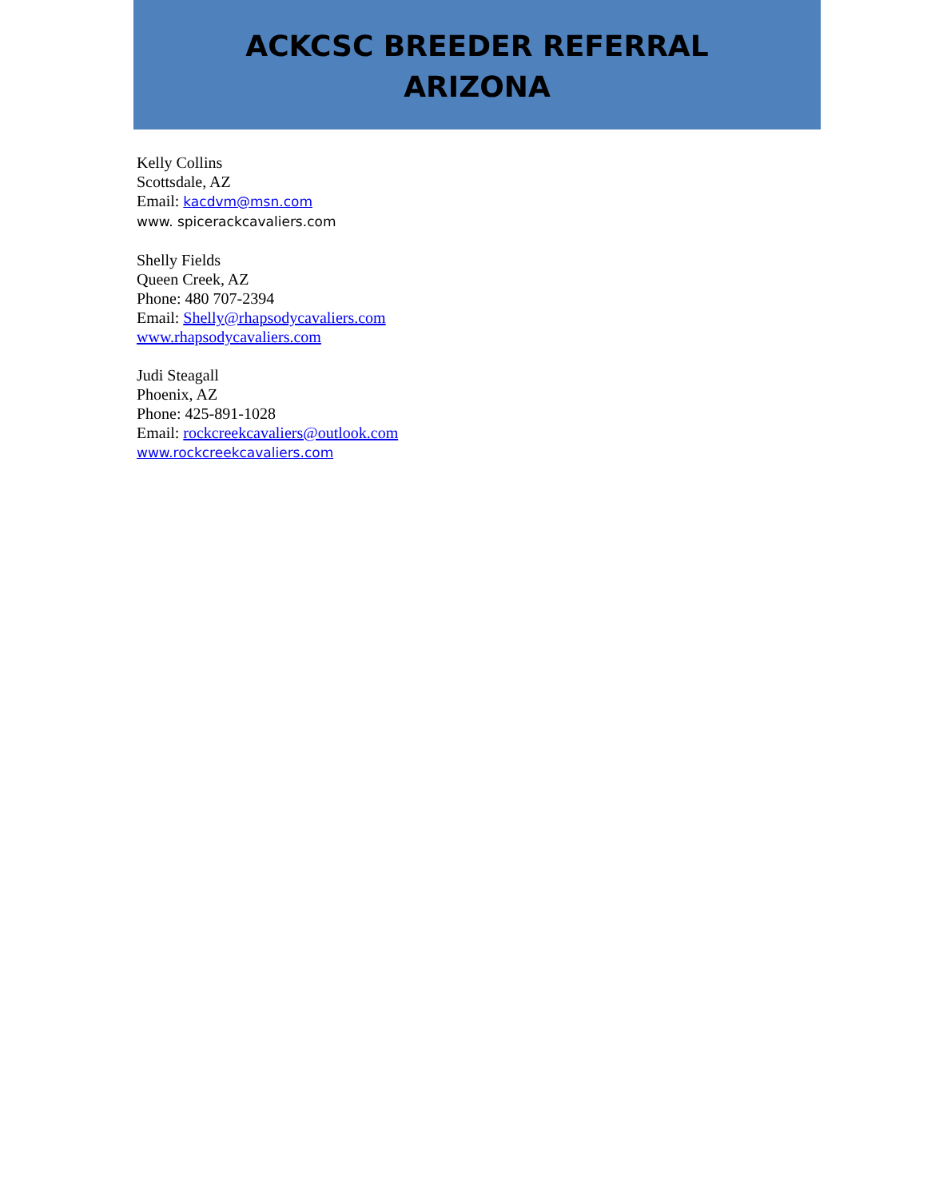ACKCSC BREEDER REFERRAL
ARIZONA
Kelly Collins
Scottsdale, AZ
Email: kacdvm@msn.com
www. spicerackcavaliers.com
Shelly Fields
Queen Creek, AZ
Phone: 480 707-2394
Email: Shelly@rhapsodycavaliers.com
www.rhapsodycavaliers.com
Judi Steagall
Phoenix, AZ
Phone: 425-891-1028
Email: rockcreekcavaliers@outlook.com
www.rockcreekcavaliers.com